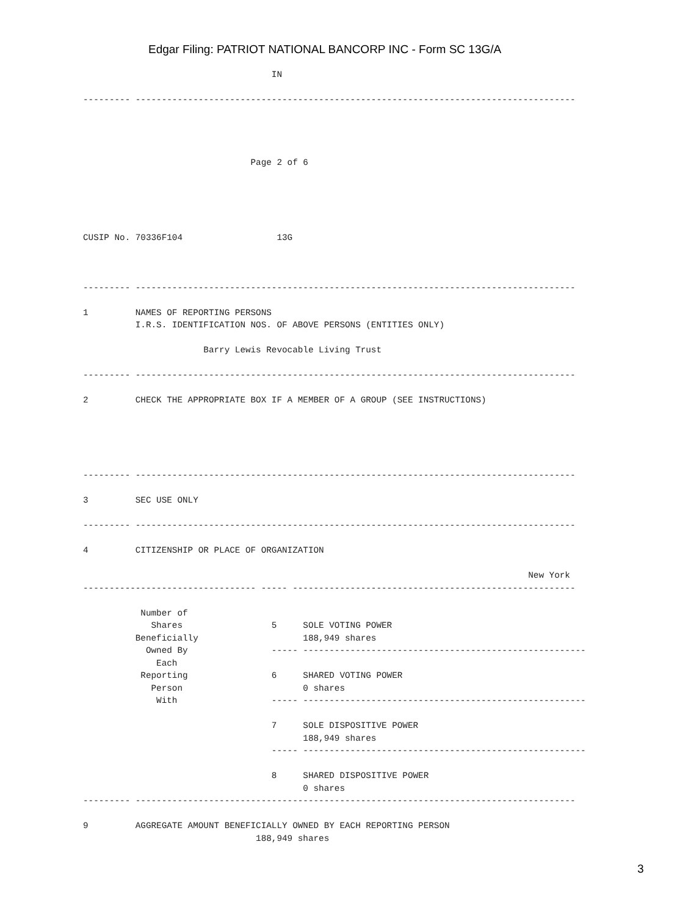Edgar Filing: PATRIOT NATIONAL BANCORP INC - Form SC 13G/A
                                    IN

--------- ------------------------------------------------------------------------------------




                                Page 2 of 6





CUSIP No. 70336F104                  13G



--------- ------------------------------------------------------------------------------------

1         NAMES OF REPORTING PERSONS
          I.R.S. IDENTIFICATION NOS. OF ABOVE PERSONS (ENTITIES ONLY)

                       Barry Lewis Revocable Living Trust

--------- ------------------------------------------------------------------------------------

2         CHECK THE APPROPRIATE BOX IF A MEMBER OF A GROUP (SEE INSTRUCTIONS)





--------- ------------------------------------------------------------------------------------

3         SEC USE ONLY

--------- ------------------------------------------------------------------------------------

4         CITIZENSHIP OR PLACE OF ORGANIZATION

                                                                                     New York
--------------------------------- ----- ------------------------------------------------------

           Number of
             Shares                 5     SOLE VOTING POWER
          Beneficially                    188,949 shares
            Owned By                ----- ------------------------------------------------------
              Each
           Reporting                6     SHARED VOTING POWER
             Person                       0 shares
              With                  ----- ------------------------------------------------------

                                    7     SOLE DISPOSITIVE POWER
                                          188,949 shares
                                    ----- ------------------------------------------------------

                                    8     SHARED DISPOSITIVE POWER
                                          0 shares
--------- ------------------------------------------------------------------------------------

9         AGGREGATE AMOUNT BENEFICIALLY OWNED BY EACH REPORTING PERSON
                                 188,949 shares
3